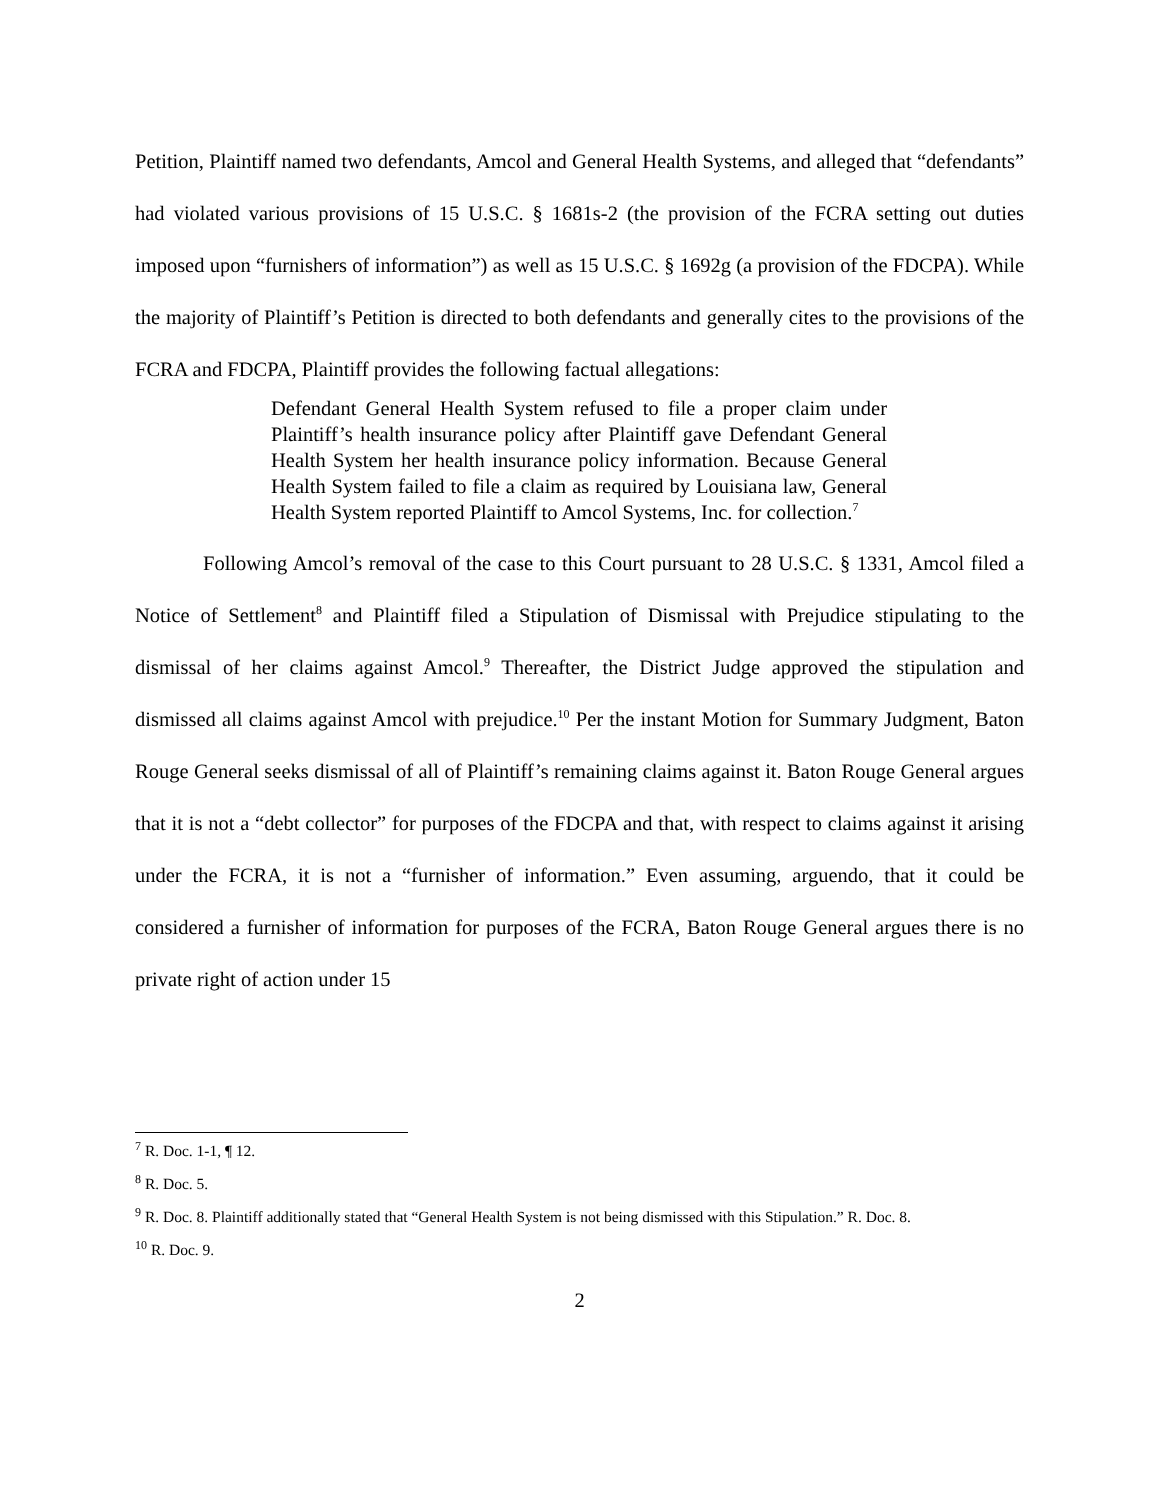Petition, Plaintiff named two defendants, Amcol and General Health Systems, and alleged that “defendants” had violated various provisions of 15 U.S.C. § 1681s-2 (the provision of the FCRA setting out duties imposed upon “furnishers of information”) as well as 15 U.S.C. § 1692g (a provision of the FDCPA). While the majority of Plaintiff’s Petition is directed to both defendants and generally cites to the provisions of the FCRA and FDCPA, Plaintiff provides the following factual allegations:
Defendant General Health System refused to file a proper claim under Plaintiff’s health insurance policy after Plaintiff gave Defendant General Health System her health insurance policy information. Because General Health System failed to file a claim as required by Louisiana law, General Health System reported Plaintiff to Amcol Systems, Inc. for collection.<sup>7</sup>
Following Amcol’s removal of the case to this Court pursuant to 28 U.S.C. § 1331, Amcol filed a Notice of Settlement<sup>8</sup> and Plaintiff filed a Stipulation of Dismissal with Prejudice stipulating to the dismissal of her claims against Amcol.<sup>9</sup> Thereafter, the District Judge approved the stipulation and dismissed all claims against Amcol with prejudice.<sup>10</sup> Per the instant Motion for Summary Judgment, Baton Rouge General seeks dismissal of all of Plaintiff’s remaining claims against it. Baton Rouge General argues that it is not a “debt collector” for purposes of the FDCPA and that, with respect to claims against it arising under the FCRA, it is not a “furnisher of information.” Even assuming, arguendo, that it could be considered a furnisher of information for purposes of the FCRA, Baton Rouge General argues there is no private right of action under 15
<sup>7</sup> R. Doc. 1-1, ¶ 12.
<sup>8</sup> R. Doc. 5.
<sup>9</sup> R. Doc. 8. Plaintiff additionally stated that “General Health System is not being dismissed with this Stipulation.” R. Doc. 8.
<sup>10</sup> R. Doc. 9.
2